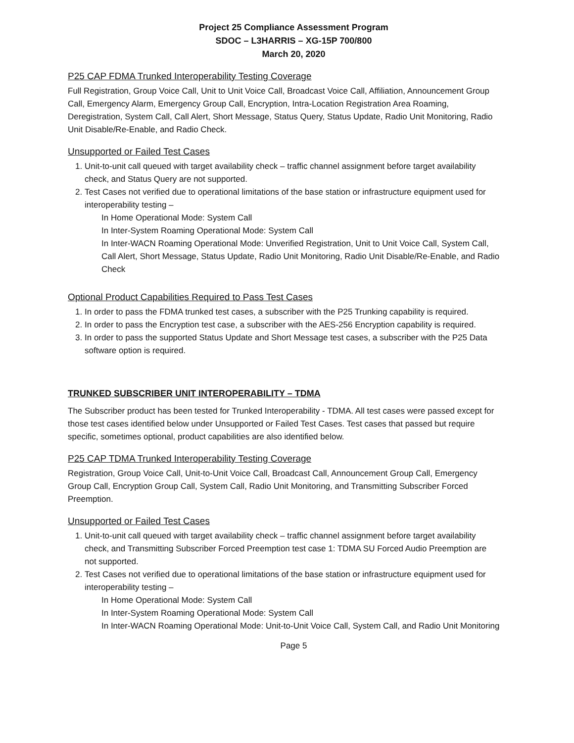Project 25 Compliance Assessment Program
SDOC – L3HARRIS – XG-15P 700/800
March 20, 2020
P25 CAP FDMA Trunked Interoperability Testing Coverage
Full Registration, Group Voice Call, Unit to Unit Voice Call, Broadcast Voice Call, Affiliation, Announcement Group Call, Emergency Alarm, Emergency Group Call, Encryption, Intra-Location Registration Area Roaming, Deregistration, System Call, Call Alert, Short Message, Status Query, Status Update, Radio Unit Monitoring, Radio Unit Disable/Re-Enable, and Radio Check.
Unsupported or Failed Test Cases
1. Unit-to-unit call queued with target availability check – traffic channel assignment before target availability check, and Status Query are not supported.
2. Test Cases not verified due to operational limitations of the base station or infrastructure equipment used for interoperability testing –
In Home Operational Mode: System Call
In Inter-System Roaming Operational Mode: System Call
In Inter-WACN Roaming Operational Mode: Unverified Registration, Unit to Unit Voice Call, System Call, Call Alert, Short Message, Status Update, Radio Unit Monitoring, Radio Unit Disable/Re-Enable, and Radio Check
Optional Product Capabilities Required to Pass Test Cases
1. In order to pass the FDMA trunked test cases, a subscriber with the P25 Trunking capability is required.
2. In order to pass the Encryption test case, a subscriber with the AES-256 Encryption capability is required.
3. In order to pass the supported Status Update and Short Message test cases, a subscriber with the P25 Data software option is required.
TRUNKED SUBSCRIBER UNIT INTEROPERABILITY – TDMA
The Subscriber product has been tested for Trunked Interoperability - TDMA. All test cases were passed except for those test cases identified below under Unsupported or Failed Test Cases. Test cases that passed but require specific, sometimes optional, product capabilities are also identified below.
P25 CAP TDMA Trunked Interoperability Testing Coverage
Registration, Group Voice Call, Unit-to-Unit Voice Call, Broadcast Call, Announcement Group Call, Emergency Group Call, Encryption Group Call, System Call, Radio Unit Monitoring, and Transmitting Subscriber Forced Preemption.
Unsupported or Failed Test Cases
1. Unit-to-unit call queued with target availability check – traffic channel assignment before target availability check, and Transmitting Subscriber Forced Preemption test case 1: TDMA SU Forced Audio Preemption are not supported.
2. Test Cases not verified due to operational limitations of the base station or infrastructure equipment used for interoperability testing –
In Home Operational Mode: System Call
In Inter-System Roaming Operational Mode: System Call
In Inter-WACN Roaming Operational Mode: Unit-to-Unit Voice Call, System Call, and Radio Unit Monitoring
Page 5